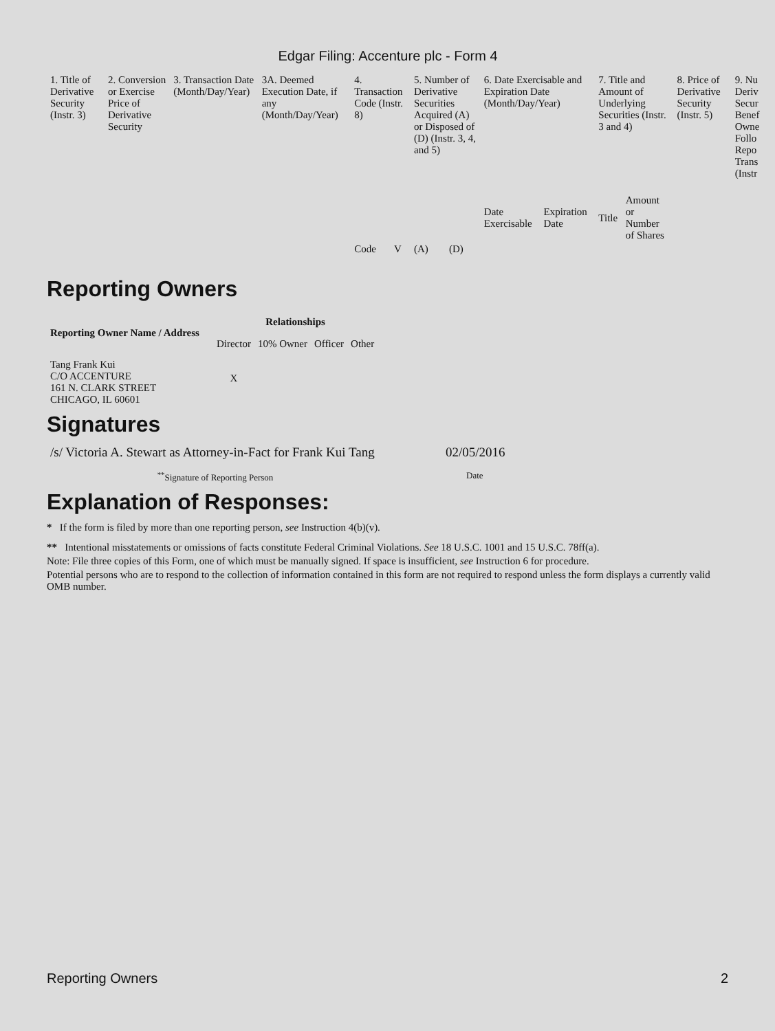Edgar Filing: Accenture plc - Form 4
| 1. Title of Derivative Security (Instr. 3) | 2. Conversion or Exercise Price of Derivative Security | 3. Transaction Date (Month/Day/Year) | 3A. Deemed Execution Date, if any (Month/Day/Year) | 4. Transaction Code (Instr. 8) | | 5. Number of Derivative Securities Acquired (A) or Disposed of (D) (Instr. 3, 4, and 5) | | 6. Date Exercisable and Expiration Date (Month/Day/Year) | | 7. Title and Amount of Underlying Securities (Instr. 3 and 4) | | 8. Price of Derivative Security (Instr. 5) | 9. Nu Deriv Secur Benef Owne Follo Repo Trans (Instr |
| | | | | Code | V | (A) | (D) | Date Exercisable | Expiration Date | Title | Amount or Number of Shares | | |
Reporting Owners
| Reporting Owner Name / Address | Relationships | | | |
| --- | --- | --- | --- | --- |
| | Director | 10% Owner | Officer | Other |
| Tang Frank Kui C/O ACCENTURE 161 N. CLARK STREET CHICAGO, IL 60601 | X | | | |
Signatures
| /s/ Victoria A. Stewart as Attorney-in-Fact for Frank Kui Tang | 02/05/2016 |
| <sup>**</sup> Signature of Reporting Person | Date |
Explanation of Responses:
* If the form is filed by more than one reporting person, see Instruction 4(b)(v).
** Intentional misstatements or omissions of facts constitute Federal Criminal Violations. See 18 U.S.C. 1001 and 15 U.S.C. 78ff(a).
Note: File three copies of this Form, one of which must be manually signed. If space is insufficient, see Instruction 6 for procedure.
Potential persons who are to respond to the collection of information contained in this form are not required to respond unless the form displays a currently valid OMB number.
Reporting Owners 2